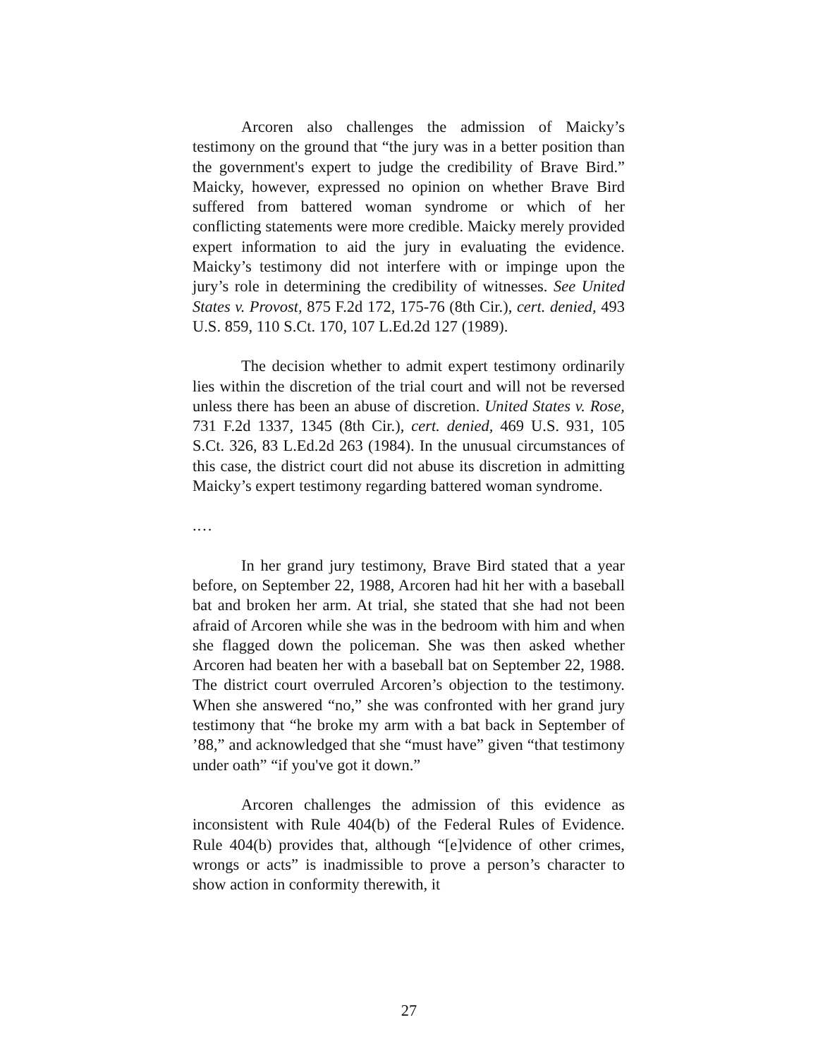Arcoren also challenges the admission of Maicky’s testimony on the ground that “the jury was in a better position than the government's expert to judge the credibility of Brave Bird.” Maicky, however, expressed no opinion on whether Brave Bird suffered from battered woman syndrome or which of her conflicting statements were more credible. Maicky merely provided expert information to aid the jury in evaluating the evidence. Maicky’s testimony did not interfere with or impinge upon the jury’s role in determining the credibility of witnesses. See United States v. Provost, 875 F.2d 172, 175-76 (8th Cir.), cert. denied, 493 U.S. 859, 110 S.Ct. 170, 107 L.Ed.2d 127 (1989).
The decision whether to admit expert testimony ordinarily lies within the discretion of the trial court and will not be reversed unless there has been an abuse of discretion. United States v. Rose, 731 F.2d 1337, 1345 (8th Cir.), cert. denied, 469 U.S. 931, 105 S.Ct. 326, 83 L.Ed.2d 263 (1984). In the unusual circumstances of this case, the district court did not abuse its discretion in admitting Maicky’s expert testimony regarding battered woman syndrome.
.…
In her grand jury testimony, Brave Bird stated that a year before, on September 22, 1988, Arcoren had hit her with a baseball bat and broken her arm. At trial, she stated that she had not been afraid of Arcoren while she was in the bedroom with him and when she flagged down the policeman. She was then asked whether Arcoren had beaten her with a baseball bat on September 22, 1988. The district court overruled Arcoren’s objection to the testimony. When she answered “no,” she was confronted with her grand jury testimony that “he broke my arm with a bat back in September of ’88,” and acknowledged that she “must have” given “that testimony under oath” “if you've got it down.”
Arcoren challenges the admission of this evidence as inconsistent with Rule 404(b) of the Federal Rules of Evidence. Rule 404(b) provides that, although “[e]vidence of other crimes, wrongs or acts” is inadmissible to prove a person’s character to show action in conformity therewith, it
27